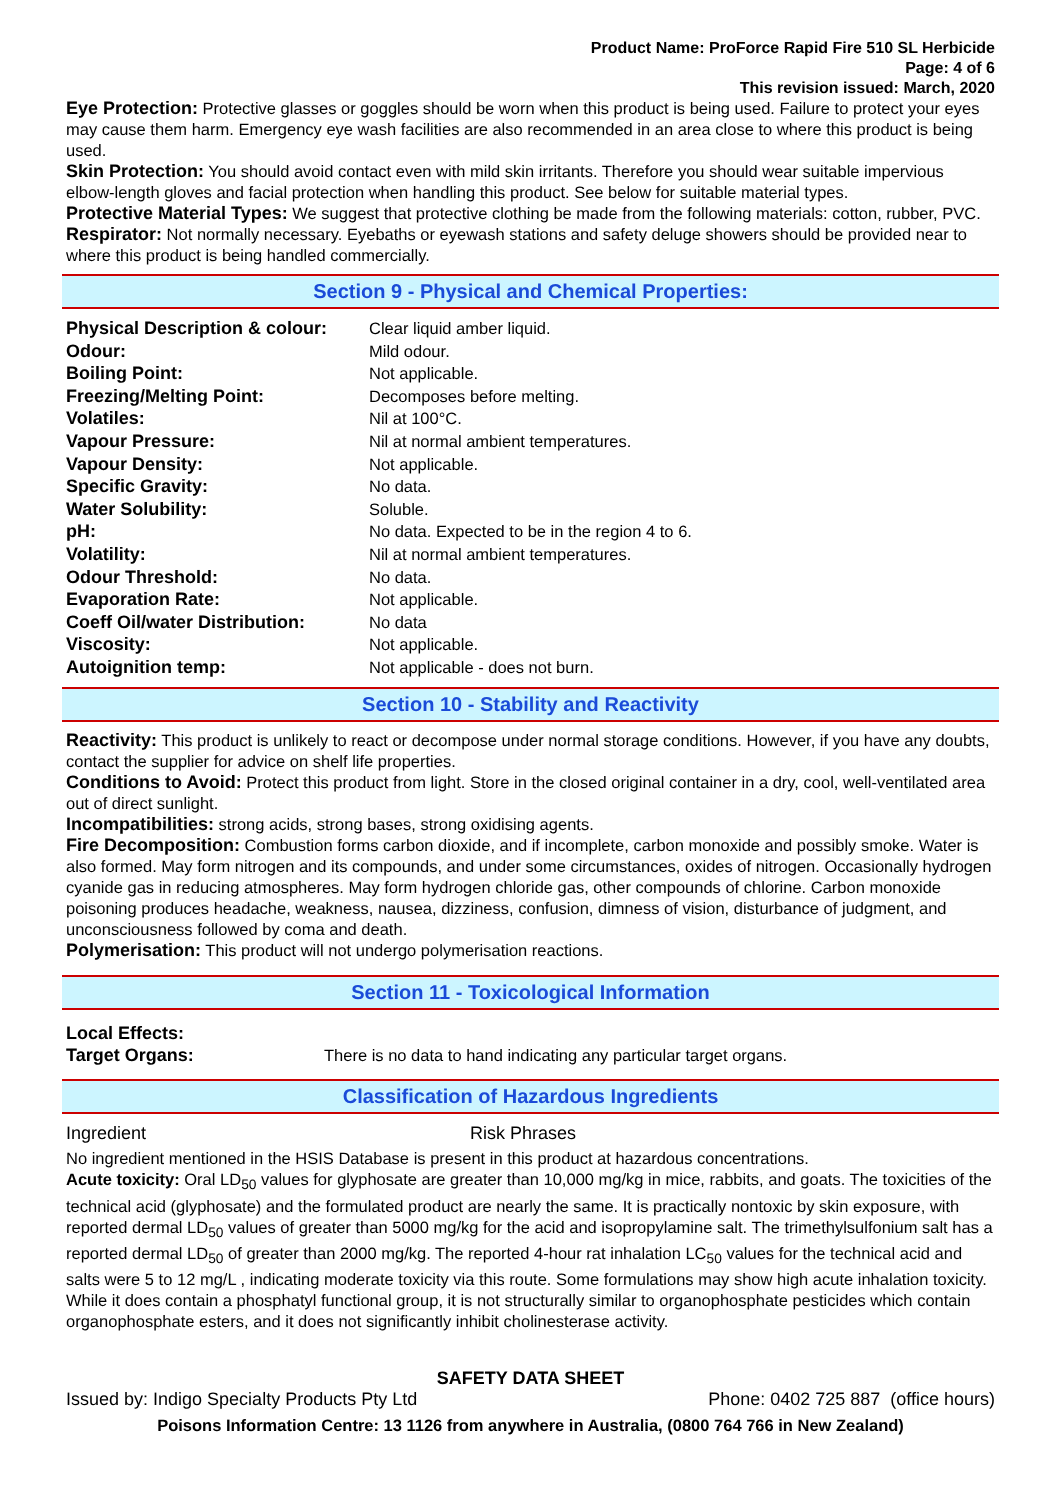Product Name: ProForce Rapid Fire 510 SL Herbicide
Page: 4 of 6
This revision issued: March, 2020
Eye Protection: Protective glasses or goggles should be worn when this product is being used. Failure to protect your eyes may cause them harm. Emergency eye wash facilities are also recommended in an area close to where this product is being used.
Skin Protection: You should avoid contact even with mild skin irritants. Therefore you should wear suitable impervious elbow-length gloves and facial protection when handling this product. See below for suitable material types.
Protective Material Types: We suggest that protective clothing be made from the following materials: cotton, rubber, PVC.
Respirator: Not normally necessary. Eyebaths or eyewash stations and safety deluge showers should be provided near to where this product is being handled commercially.
Section 9 - Physical and Chemical Properties:
| Physical Description & colour: | Clear liquid amber liquid. |
| Odour: | Mild odour. |
| Boiling Point: | Not applicable. |
| Freezing/Melting Point: | Decomposes before melting. |
| Volatiles: | Nil at 100°C. |
| Vapour Pressure: | Nil at normal ambient temperatures. |
| Vapour Density: | Not applicable. |
| Specific Gravity: | No data. |
| Water Solubility: | Soluble. |
| pH: | No data. Expected to be in the region 4 to 6. |
| Volatility: | Nil at normal ambient temperatures. |
| Odour Threshold: | No data. |
| Evaporation Rate: | Not applicable. |
| Coeff Oil/water Distribution: | No data |
| Viscosity: | Not applicable. |
| Autoignition temp: | Not applicable - does not burn. |
Section 10 - Stability and Reactivity
Reactivity: This product is unlikely to react or decompose under normal storage conditions. However, if you have any doubts, contact the supplier for advice on shelf life properties.
Conditions to Avoid: Protect this product from light. Store in the closed original container in a dry, cool, well-ventilated area out of direct sunlight.
Incompatibilities: strong acids, strong bases, strong oxidising agents.
Fire Decomposition: Combustion forms carbon dioxide, and if incomplete, carbon monoxide and possibly smoke. Water is also formed. May form nitrogen and its compounds, and under some circumstances, oxides of nitrogen. Occasionally hydrogen cyanide gas in reducing atmospheres. May form hydrogen chloride gas, other compounds of chlorine. Carbon monoxide poisoning produces headache, weakness, nausea, dizziness, confusion, dimness of vision, disturbance of judgment, and unconsciousness followed by coma and death.
Polymerisation: This product will not undergo polymerisation reactions.
Section 11 - Toxicological Information
| Local Effects: | |
| Target Organs: | There is no data to hand indicating any particular target organs. |
Classification of Hazardous Ingredients
| Ingredient | Risk Phrases |
No ingredient mentioned in the HSIS Database is present in this product at hazardous concentrations.
Acute toxicity: Oral LD<sub>50</sub> values for glyphosate are greater than 10,000 mg/kg in mice, rabbits, and goats. The toxicities of the technical acid (glyphosate) and the formulated product are nearly the same. It is practically nontoxic by skin exposure, with reported dermal LD<sub>50</sub> values of greater than 5000 mg/kg for the acid and isopropylamine salt. The trimethylsulfonium salt has a reported dermal LD<sub>50</sub> of greater than 2000 mg/kg. The reported 4-hour rat inhalation LC<sub>50</sub> values for the technical acid and salts were 5 to 12 mg/L , indicating moderate toxicity via this route. Some formulations may show high acute inhalation toxicity. While it does contain a phosphatyl functional group, it is not structurally similar to organophosphate pesticides which contain organophosphate esters, and it does not significantly inhibit cholinesterase activity.
SAFETY DATA SHEET
Issued by: Indigo Specialty Products Pty Ltd Phone: 0402 725 887 (office hours)
Poisons Information Centre: 13 1126 from anywhere in Australia, (0800 764 766 in New Zealand)